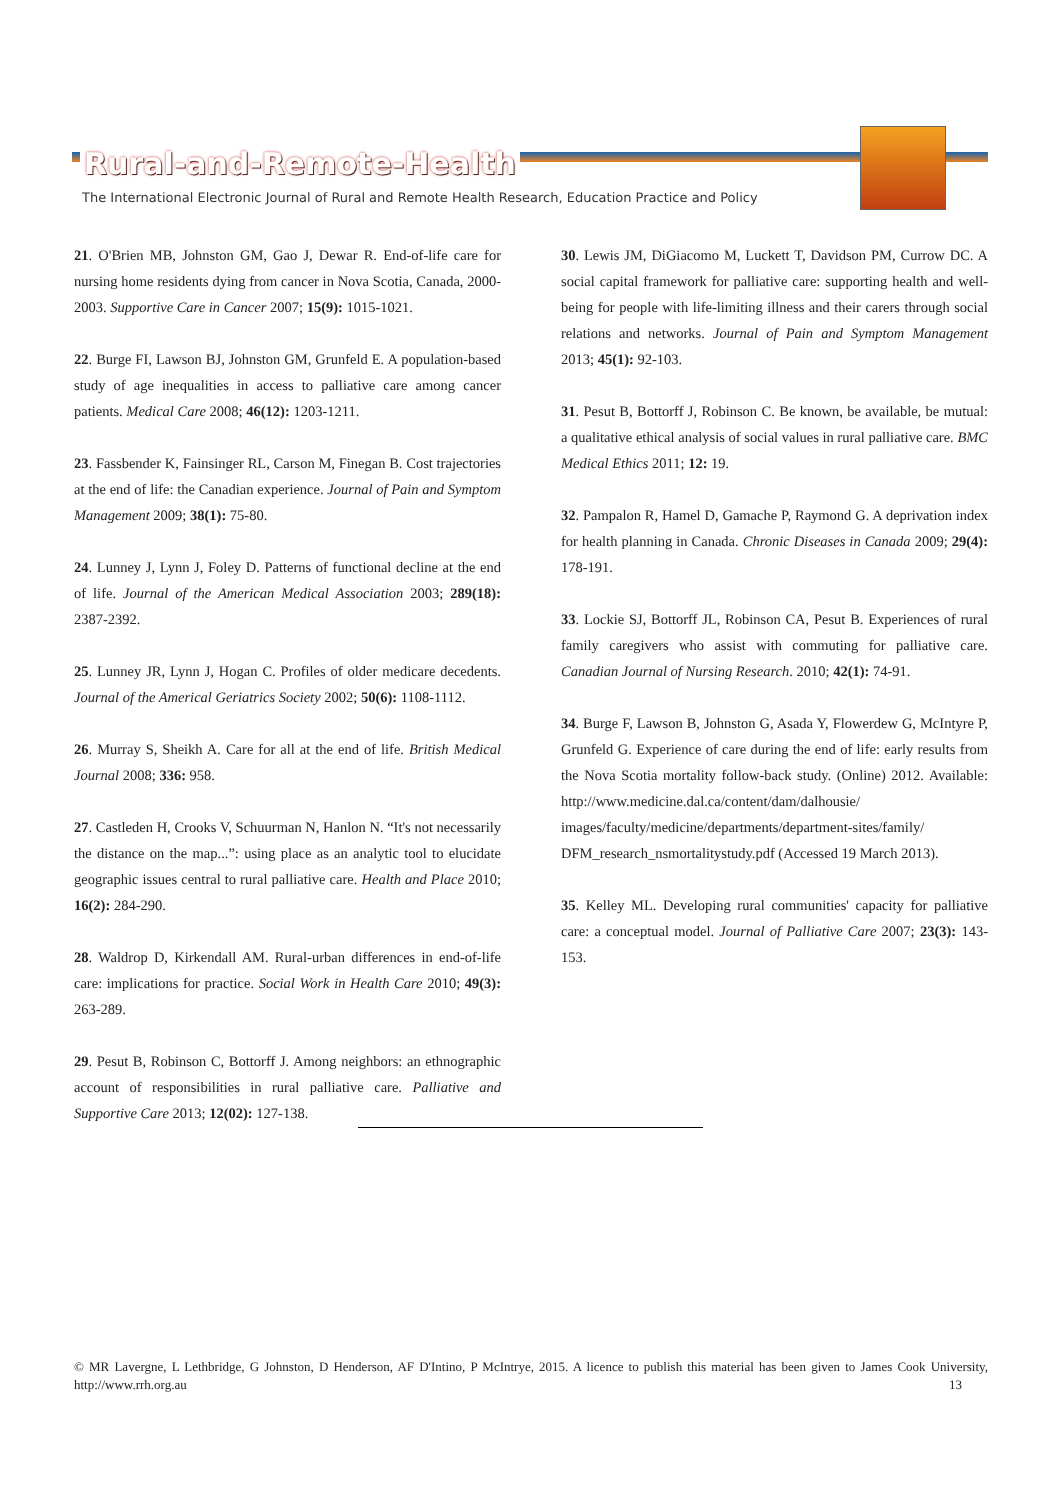Rural-and-Remote-Health
The International Electronic Journal of Rural and Remote Health Research, Education Practice and Policy
21. O'Brien MB, Johnston GM, Gao J, Dewar R. End-of-life care for nursing home residents dying from cancer in Nova Scotia, Canada, 2000-2003. Supportive Care in Cancer 2007; 15(9): 1015-1021.
22. Burge FI, Lawson BJ, Johnston GM, Grunfeld E. A population-based study of age inequalities in access to palliative care among cancer patients. Medical Care 2008; 46(12): 1203-1211.
23. Fassbender K, Fainsinger RL, Carson M, Finegan B. Cost trajectories at the end of life: the Canadian experience. Journal of Pain and Symptom Management 2009; 38(1): 75-80.
24. Lunney J, Lynn J, Foley D. Patterns of functional decline at the end of life. Journal of the American Medical Association 2003; 289(18): 2387-2392.
25. Lunney JR, Lynn J, Hogan C. Profiles of older medicare decedents. Journal of the Americal Geriatrics Society 2002; 50(6): 1108-1112.
26. Murray S, Sheikh A. Care for all at the end of life. British Medical Journal 2008; 336: 958.
27. Castleden H, Crooks V, Schuurman N, Hanlon N. “It's not necessarily the distance on the map...”: using place as an analytic tool to elucidate geographic issues central to rural palliative care. Health and Place 2010; 16(2): 284-290.
28. Waldrop D, Kirkendall AM. Rural-urban differences in end-of-life care: implications for practice. Social Work in Health Care 2010; 49(3): 263-289.
29. Pesut B, Robinson C, Bottorff J. Among neighbors: an ethnographic account of responsibilities in rural palliative care. Palliative and Supportive Care 2013; 12(02): 127-138.
30. Lewis JM, DiGiacomo M, Luckett T, Davidson PM, Currow DC. A social capital framework for palliative care: supporting health and well-being for people with life-limiting illness and their carers through social relations and networks. Journal of Pain and Symptom Management 2013; 45(1): 92-103.
31. Pesut B, Bottorff J, Robinson C. Be known, be available, be mutual: a qualitative ethical analysis of social values in rural palliative care. BMC Medical Ethics 2011; 12: 19.
32. Pampalon R, Hamel D, Gamache P, Raymond G. A deprivation index for health planning in Canada. Chronic Diseases in Canada 2009; 29(4): 178-191.
33. Lockie SJ, Bottorff JL, Robinson CA, Pesut B. Experiences of rural family caregivers who assist with commuting for palliative care. Canadian Journal of Nursing Research. 2010; 42(1): 74-91.
34. Burge F, Lawson B, Johnston G, Asada Y, Flowerdew G, McIntyre P, Grunfeld G. Experience of care during the end of life: early results from the Nova Scotia mortality follow-back study. (Online) 2012. Available: http://www.medicine.dal.ca/content/dam/dalhousie/ images/faculty/medicine/departments/department-sites/family/ DFM_research_nsmortalitystudy.pdf (Accessed 19 March 2013).
35. Kelley ML. Developing rural communities' capacity for palliative care: a conceptual model. Journal of Palliative Care 2007; 23(3): 143-153.
© MR Lavergne, L Lethbridge, G Johnston, D Henderson, AF D'Intino, P McIntrye, 2015. A licence to publish this material has been given to James Cook University, http://www.rrh.org.au 13